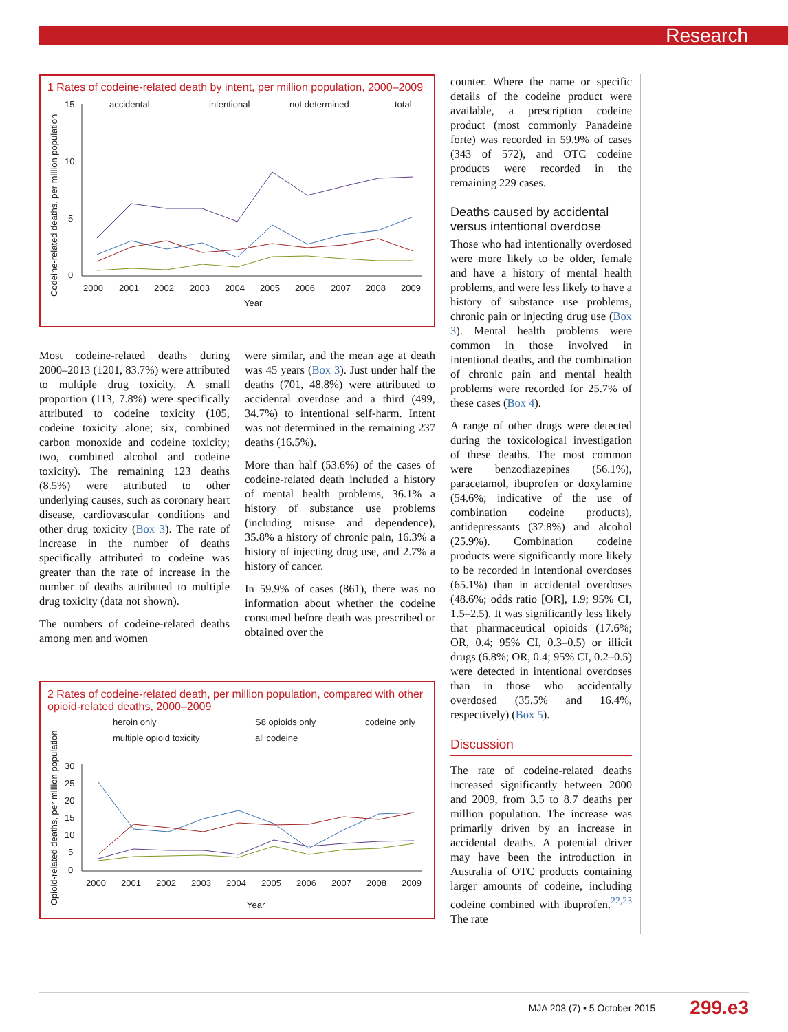Research
1 Rates of codeine-related death by intent, per million population, 2000–2009
accidental
intentional
not determined
total
15
10
5
0
2000
2001
2002
2003
2004
2005
2006
2007
2008
2009
Year
Codeine-related deaths, per million population
Most codeine-related deaths during 2000–2013 (1201, 83.7%) were attributed to multiple drug toxicity. A small proportion (113, 7.8%) were specifically attributed to codeine toxicity (105, codeine toxicity alone; six, combined carbon monoxide and codeine toxicity; two, combined alcohol and codeine toxicity). The remaining 123 deaths (8.5%) were attributed to other underlying causes, such as coronary heart disease, cardiovascular conditions and other drug toxicity (Box 3). The rate of increase in the number of deaths specifically attributed to codeine was greater than the rate of increase in the number of deaths attributed to multiple drug toxicity (data not shown).
The numbers of codeine-related deaths among men and women
were similar, and the mean age at death was 45 years (Box 3). Just under half the deaths (701, 48.8%) were attributed to accidental overdose and a third (499, 34.7%) to intentional self-harm. Intent was not determined in the remaining 237 deaths (16.5%).
More than half (53.6%) of the cases of codeine-related death included a history of mental health problems, 36.1% a history of substance use problems (including misuse and dependence), 35.8% a history of chronic pain, 16.3% a history of injecting drug use, and 2.7% a history of cancer.
In 59.9% of cases (861), there was no information about whether the codeine consumed before death was prescribed or obtained over the
2 Rates of codeine-related death, per million population, compared with other opioid-related deaths, 2000–2009
heroin only
S8 opioids only
codeine only
multiple opioid toxicity
all codeine
30
25
20
15
10
5
0
2000
2001
2002
2003
2004
2005
2006
2007
2008
2009
Year
Opioid-related deaths, per million population
counter. Where the name or specific details of the codeine product were available, a prescription codeine product (most commonly Panadeine forte) was recorded in 59.9% of cases (343 of 572), and OTC codeine products were recorded in the remaining 229 cases.
Deaths caused by accidental versus intentional overdose
Those who had intentionally overdosed were more likely to be older, female and have a history of mental health problems, and were less likely to have a history of substance use problems, chronic pain or injecting drug use (Box 3). Mental health problems were common in those involved in intentional deaths, and the combination of chronic pain and mental health problems were recorded for 25.7% of these cases (Box 4).
A range of other drugs were detected during the toxicological investigation of these deaths. The most common were benzodiazepines (56.1%), paracetamol, ibuprofen or doxylamine (54.6%; indicative of the use of combination codeine products), antidepressants (37.8%) and alcohol (25.9%). Combination codeine products were significantly more likely to be recorded in intentional overdoses (65.1%) than in accidental overdoses (48.6%; odds ratio [OR], 1.9; 95% CI, 1.5–2.5). It was significantly less likely that pharmaceutical opioids (17.6%; OR, 0.4; 95% CI, 0.3–0.5) or illicit drugs (6.8%; OR, 0.4; 95% CI, 0.2–0.5) were detected in intentional overdoses than in those who accidentally overdosed (35.5% and 16.4%, respectively) (Box 5).
Discussion
The rate of codeine-related deaths increased significantly between 2000 and 2009, from 3.5 to 8.7 deaths per million population. The increase was primarily driven by an increase in accidental deaths. A potential driver may have been the introduction in Australia of OTC products containing larger amounts of codeine, including codeine combined with ibuprofen.<sup>22,23</sup> The rate
MJA 203 (7) ▪ 5 October 2015 299.e3